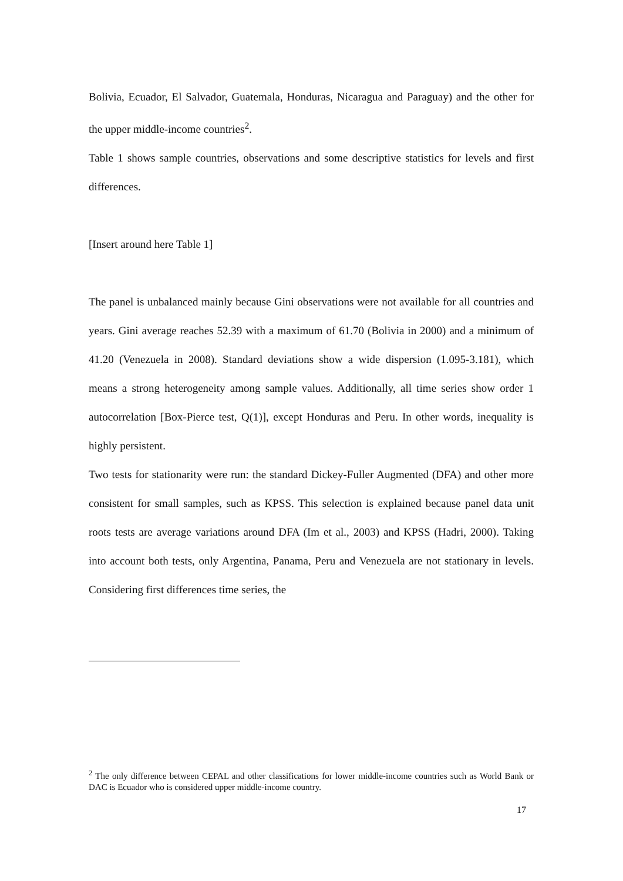Bolivia, Ecuador, El Salvador, Guatemala, Honduras, Nicaragua and Paraguay) and the other for the upper middle-income countries<sup>2</sup>.
Table 1 shows sample countries, observations and some descriptive statistics for levels and first differences.
[Insert around here Table 1]
The panel is unbalanced mainly because Gini observations were not available for all countries and years. Gini average reaches 52.39 with a maximum of 61.70 (Bolivia in 2000) and a minimum of 41.20 (Venezuela in 2008). Standard deviations show a wide dispersion (1.095-3.181), which means a strong heterogeneity among sample values. Additionally, all time series show order 1 autocorrelation [Box-Pierce test, Q(1)], except Honduras and Peru. In other words, inequality is highly persistent.
Two tests for stationarity were run: the standard Dickey-Fuller Augmented (DFA) and other more consistent for small samples, such as KPSS. This selection is explained because panel data unit roots tests are average variations around DFA (Im et al., 2003) and KPSS (Hadri, 2000). Taking into account both tests, only Argentina, Panama, Peru and Venezuela are not stationary in levels. Considering first differences time series, the
<sup>2</sup> The only difference between CEPAL and other classifications for lower middle-income countries such as World Bank or DAC is Ecuador who is considered upper middle-income country.
17